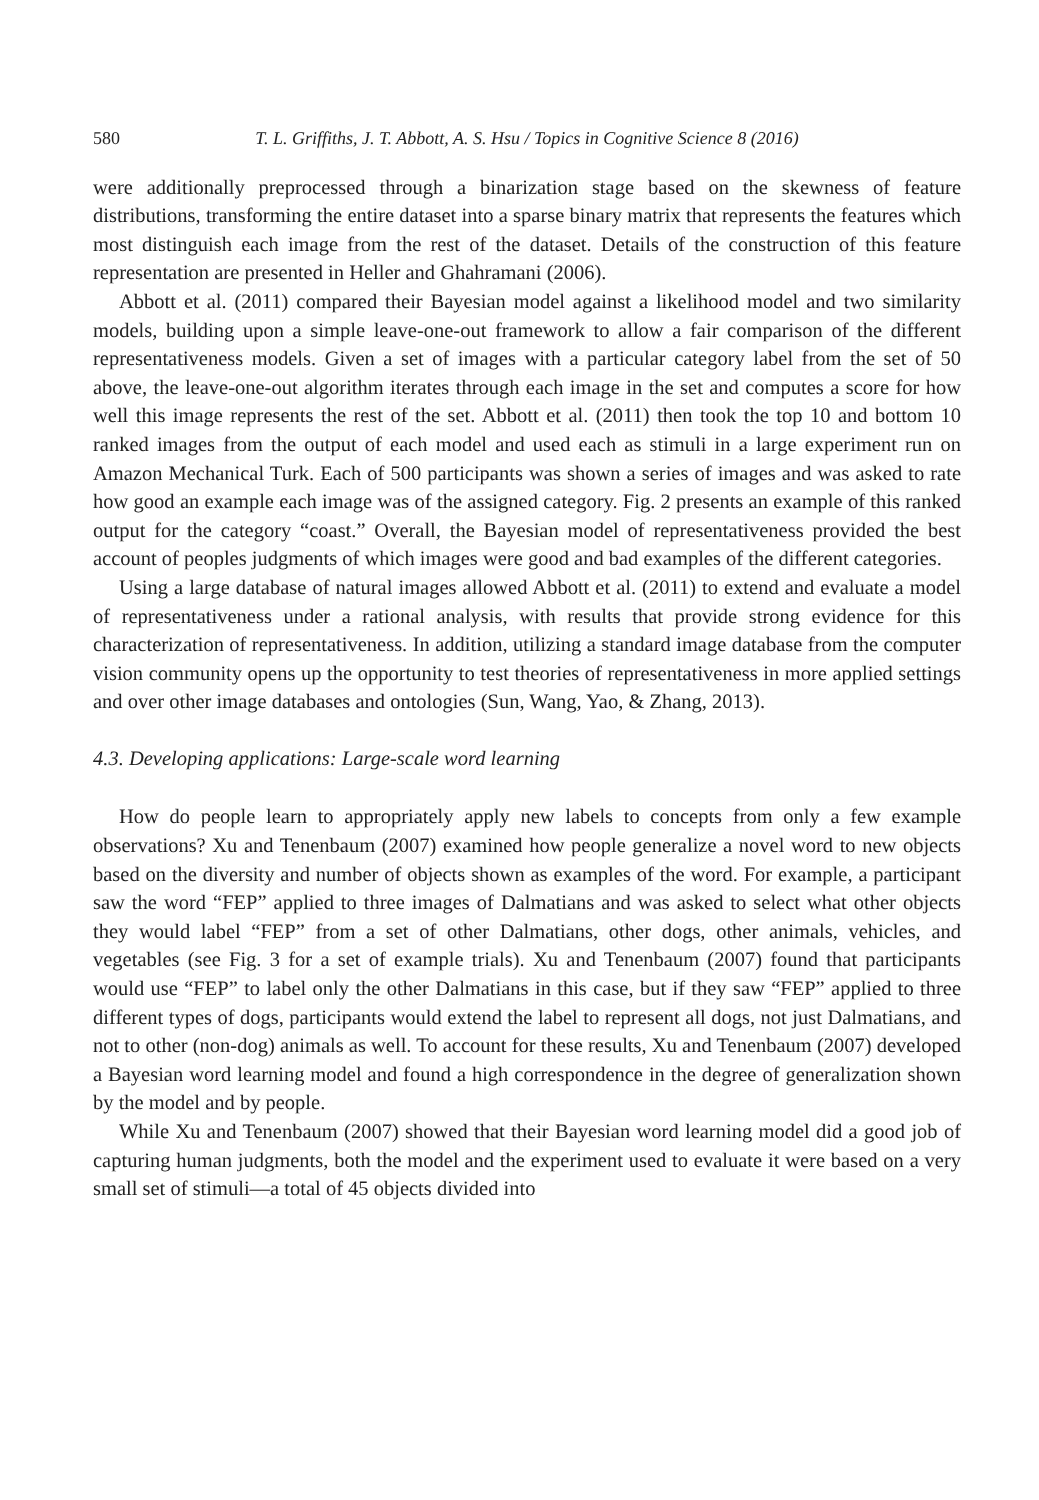580 T. L. Griffiths, J. T. Abbott, A. S. Hsu / Topics in Cognitive Science 8 (2016)
were additionally preprocessed through a binarization stage based on the skewness of feature distributions, transforming the entire dataset into a sparse binary matrix that represents the features which most distinguish each image from the rest of the dataset. Details of the construction of this feature representation are presented in Heller and Ghahramani (2006).
Abbott et al. (2011) compared their Bayesian model against a likelihood model and two similarity models, building upon a simple leave-one-out framework to allow a fair comparison of the different representativeness models. Given a set of images with a particular category label from the set of 50 above, the leave-one-out algorithm iterates through each image in the set and computes a score for how well this image represents the rest of the set. Abbott et al. (2011) then took the top 10 and bottom 10 ranked images from the output of each model and used each as stimuli in a large experiment run on Amazon Mechanical Turk. Each of 500 participants was shown a series of images and was asked to rate how good an example each image was of the assigned category. Fig. 2 presents an example of this ranked output for the category “coast.” Overall, the Bayesian model of representativeness provided the best account of peoples judgments of which images were good and bad examples of the different categories.
Using a large database of natural images allowed Abbott et al. (2011) to extend and evaluate a model of representativeness under a rational analysis, with results that provide strong evidence for this characterization of representativeness. In addition, utilizing a standard image database from the computer vision community opens up the opportunity to test theories of representativeness in more applied settings and over other image databases and ontologies (Sun, Wang, Yao, & Zhang, 2013).
4.3. Developing applications: Large-scale word learning
How do people learn to appropriately apply new labels to concepts from only a few example observations? Xu and Tenenbaum (2007) examined how people generalize a novel word to new objects based on the diversity and number of objects shown as examples of the word. For example, a participant saw the word “FEP” applied to three images of Dalmatians and was asked to select what other objects they would label “FEP” from a set of other Dalmatians, other dogs, other animals, vehicles, and vegetables (see Fig. 3 for a set of example trials). Xu and Tenenbaum (2007) found that participants would use “FEP” to label only the other Dalmatians in this case, but if they saw “FEP” applied to three different types of dogs, participants would extend the label to represent all dogs, not just Dalmatians, and not to other (non-dog) animals as well. To account for these results, Xu and Tenenbaum (2007) developed a Bayesian word learning model and found a high correspondence in the degree of generalization shown by the model and by people.
While Xu and Tenenbaum (2007) showed that their Bayesian word learning model did a good job of capturing human judgments, both the model and the experiment used to evaluate it were based on a very small set of stimuli—a total of 45 objects divided into